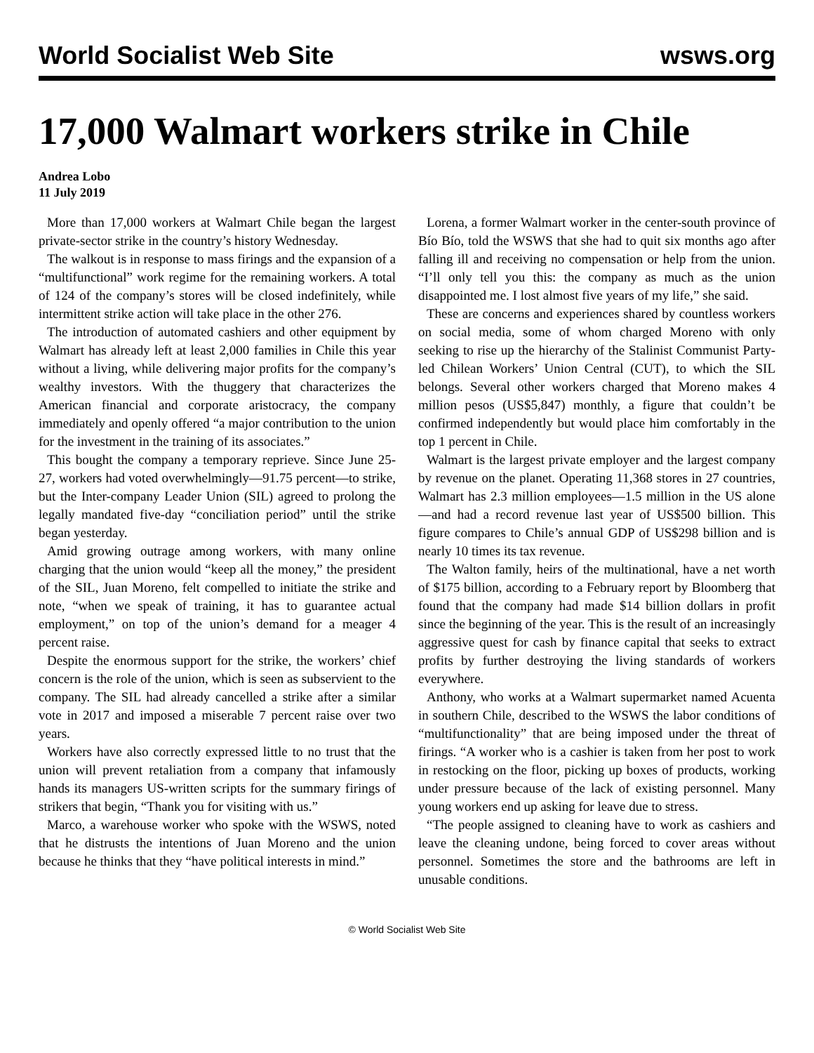World Socialist Web Site wsws.org
17,000 Walmart workers strike in Chile
Andrea Lobo
11 July 2019
More than 17,000 workers at Walmart Chile began the largest private-sector strike in the country’s history Wednesday.
The walkout is in response to mass firings and the expansion of a “multifunctional” work regime for the remaining workers. A total of 124 of the company’s stores will be closed indefinitely, while intermittent strike action will take place in the other 276.
The introduction of automated cashiers and other equipment by Walmart has already left at least 2,000 families in Chile this year without a living, while delivering major profits for the company’s wealthy investors. With the thuggery that characterizes the American financial and corporate aristocracy, the company immediately and openly offered “a major contribution to the union for the investment in the training of its associates.”
This bought the company a temporary reprieve. Since June 25-27, workers had voted overwhelmingly—91.75 percent—to strike, but the Inter-company Leader Union (SIL) agreed to prolong the legally mandated five-day “conciliation period” until the strike began yesterday.
Amid growing outrage among workers, with many online charging that the union would “keep all the money,” the president of the SIL, Juan Moreno, felt compelled to initiate the strike and note, “when we speak of training, it has to guarantee actual employment,” on top of the union’s demand for a meager 4 percent raise.
Despite the enormous support for the strike, the workers’ chief concern is the role of the union, which is seen as subservient to the company. The SIL had already cancelled a strike after a similar vote in 2017 and imposed a miserable 7 percent raise over two years.
Workers have also correctly expressed little to no trust that the union will prevent retaliation from a company that infamously hands its managers US-written scripts for the summary firings of strikers that begin, “Thank you for visiting with us.”
Marco, a warehouse worker who spoke with the WSWS, noted that he distrusts the intentions of Juan Moreno and the union because he thinks that they “have political interests in mind.”
Lorena, a former Walmart worker in the center-south province of Bío Bío, told the WSWS that she had to quit six months ago after falling ill and receiving no compensation or help from the union. “I’ll only tell you this: the company as much as the union disappointed me. I lost almost five years of my life,” she said.
These are concerns and experiences shared by countless workers on social media, some of whom charged Moreno with only seeking to rise up the hierarchy of the Stalinist Communist Party-led Chilean Workers’ Union Central (CUT), to which the SIL belongs. Several other workers charged that Moreno makes 4 million pesos (US$5,847) monthly, a figure that couldn’t be confirmed independently but would place him comfortably in the top 1 percent in Chile.
Walmart is the largest private employer and the largest company by revenue on the planet. Operating 11,368 stores in 27 countries, Walmart has 2.3 million employees—1.5 million in the US alone—and had a record revenue last year of US$500 billion. This figure compares to Chile’s annual GDP of US$298 billion and is nearly 10 times its tax revenue.
The Walton family, heirs of the multinational, have a net worth of $175 billion, according to a February report by Bloomberg that found that the company had made $14 billion dollars in profit since the beginning of the year. This is the result of an increasingly aggressive quest for cash by finance capital that seeks to extract profits by further destroying the living standards of workers everywhere.
Anthony, who works at a Walmart supermarket named Acuenta in southern Chile, described to the WSWS the labor conditions of “multifunctionality” that are being imposed under the threat of firings. “A worker who is a cashier is taken from her post to work in restocking on the floor, picking up boxes of products, working under pressure because of the lack of existing personnel. Many young workers end up asking for leave due to stress.
“The people assigned to cleaning have to work as cashiers and leave the cleaning undone, being forced to cover areas without personnel. Sometimes the store and the bathrooms are left in unusable conditions.
© World Socialist Web Site